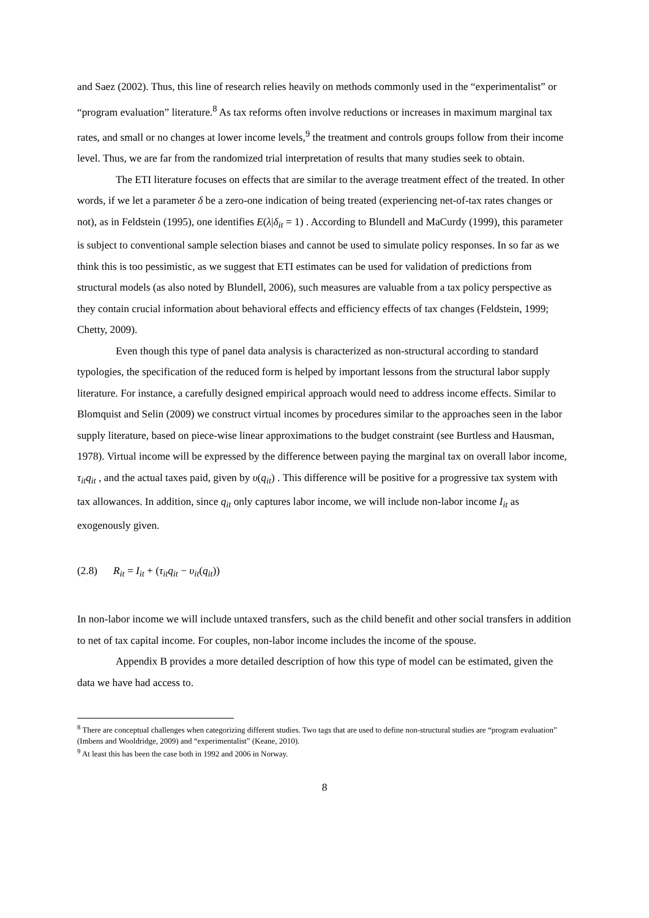and Saez (2002). Thus, this line of research relies heavily on methods commonly used in the “experimentalist” or “program evaluation” literature.<sup>8</sup> As tax reforms often involve reductions or increases in maximum marginal tax rates, and small or no changes at lower income levels,<sup>9</sup> the treatment and controls groups follow from their income level. Thus, we are far from the randomized trial interpretation of results that many studies seek to obtain.
The ETI literature focuses on effects that are similar to the average treatment effect of the treated. In other words, if we let a parameter δ be a zero-one indication of being treated (experiencing net-of-tax rates changes or not), as in Feldstein (1995), one identifies E(λ|δ<sub>it</sub> = 1) . According to Blundell and MaCurdy (1999), this parameter is subject to conventional sample selection biases and cannot be used to simulate policy responses. In so far as we think this is too pessimistic, as we suggest that ETI estimates can be used for validation of predictions from structural models (as also noted by Blundell, 2006), such measures are valuable from a tax policy perspective as they contain crucial information about behavioral effects and efficiency effects of tax changes (Feldstein, 1999; Chetty, 2009).
Even though this type of panel data analysis is characterized as non-structural according to standard typologies, the specification of the reduced form is helped by important lessons from the structural labor supply literature. For instance, a carefully designed empirical approach would need to address income effects. Similar to Blomquist and Selin (2009) we construct virtual incomes by procedures similar to the approaches seen in the labor supply literature, based on piece-wise linear approximations to the budget constraint (see Burtless and Hausman, 1978). Virtual income will be expressed by the difference between paying the marginal tax on overall labor income, τ<sub>it</sub>q<sub>it</sub> , and the actual taxes paid, given by υ(q<sub>it</sub>) . This difference will be positive for a progressive tax system with tax allowances. In addition, since q<sub>it</sub> only captures labor income, we will include non-labor income I<sub>it</sub> as exogenously given.
(2.8) R<sub>it</sub> = I<sub>it</sub> + (τ<sub>it</sub>q<sub>it</sub> − υ<sub>it</sub>(q<sub>it</sub>))
In non-labor income we will include untaxed transfers, such as the child benefit and other social transfers in addition to net of tax capital income. For couples, non-labor income includes the income of the spouse.
Appendix B provides a more detailed description of how this type of model can be estimated, given the data we have had access to.
<sup>8</sup> There are conceptual challenges when categorizing different studies. Two tags that are used to define non-structural studies are “program evaluation” (Imbens and Wooldridge, 2009) and “experimentalist” (Keane, 2010).
<sup>9</sup> At least this has been the case both in 1992 and 2006 in Norway.
8